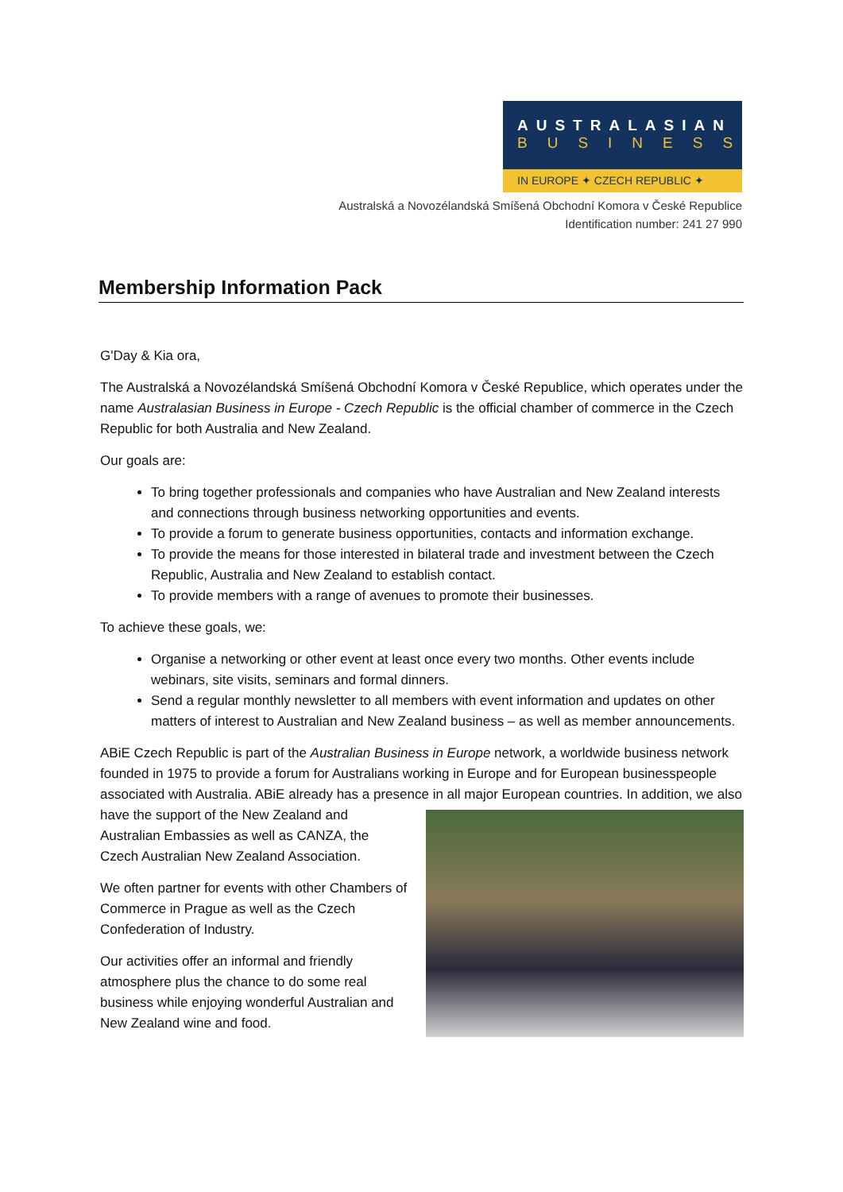AUSTRALASIAN
BUSINESS
IN EUROPE ✦ CZECH REPUBLIC ✦
Australská a Novozélandská Smíšená Obchodní Komora v České Republice
Identification number: 241 27 990
Membership Information Pack
G'Day & Kia ora,
The Australská a Novozélandská Smíšená Obchodní Komora v České Republice, which operates under the name Australasian Business in Europe - Czech Republic is the official chamber of commerce in the Czech Republic for both Australia and New Zealand.
Our goals are:
To bring together professionals and companies who have Australian and New Zealand interests and connections through business networking opportunities and events.
To provide a forum to generate business opportunities, contacts and information exchange.
To provide the means for those interested in bilateral trade and investment between the Czech Republic, Australia and New Zealand to establish contact.
To provide members with a range of avenues to promote their businesses.
To achieve these goals, we:
Organise a networking or other event at least once every two months. Other events include webinars, site visits, seminars and formal dinners.
Send a regular monthly newsletter to all members with event information and updates on other matters of interest to Australian and New Zealand business – as well as member announcements.
ABiE Czech Republic is part of the Australian Business in Europe network, a worldwide business network founded in 1975 to provide a forum for Australians working in Europe and for European businesspeople associated with Australia. ABiE already has a presence in all major European countries. In addition, we also have the support of the New Zealand and Australian Embassies as well as CANZA, the Czech Australian New Zealand Association.
We often partner for events with other Chambers of Commerce in Prague as well as the Czech Confederation of Industry.
Our activities offer an informal and friendly atmosphere plus the chance to do some real business while enjoying wonderful Australian and New Zealand wine and food.